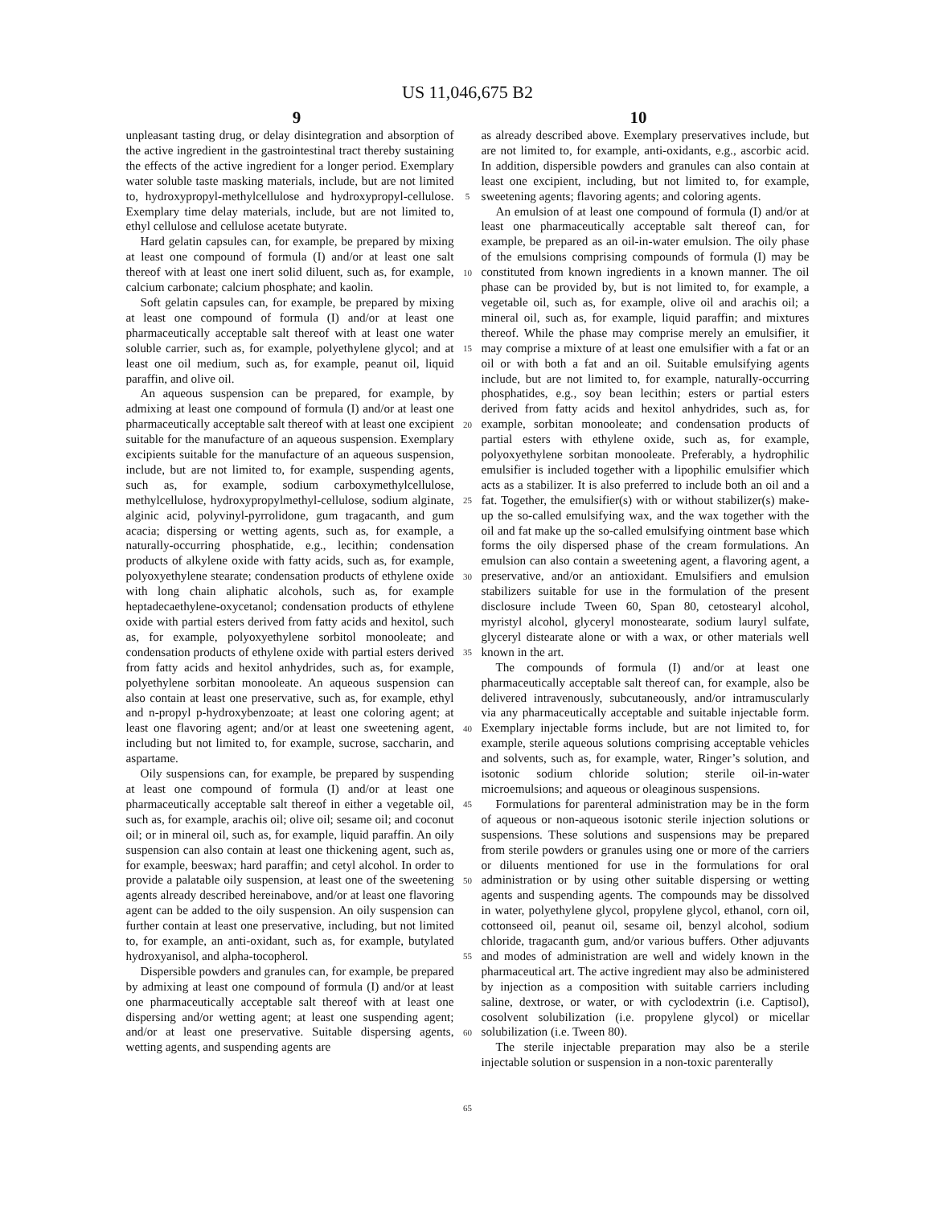US 11,046,675 B2
9 10
unpleasant tasting drug, or delay disintegration and absorption of the active ingredient in the gastrointestinal tract thereby sustaining the effects of the active ingredient for a longer period. Exemplary water soluble taste masking materials, include, but are not limited to, hydroxypropyl-methylcellulose and hydroxypropyl-cellulose. Exemplary time delay materials, include, but are not limited to, ethyl cellulose and cellulose acetate butyrate.
Hard gelatin capsules can, for example, be prepared by mixing at least one compound of formula (I) and/or at least one salt thereof with at least one inert solid diluent, such as, for example, calcium carbonate; calcium phosphate; and kaolin.
Soft gelatin capsules can, for example, be prepared by mixing at least one compound of formula (I) and/or at least one pharmaceutically acceptable salt thereof with at least one water soluble carrier, such as, for example, polyethylene glycol; and at least one oil medium, such as, for example, peanut oil, liquid paraffin, and olive oil.
An aqueous suspension can be prepared, for example, by admixing at least one compound of formula (I) and/or at least one pharmaceutically acceptable salt thereof with at least one excipient suitable for the manufacture of an aqueous suspension. Exemplary excipients suitable for the manufacture of an aqueous suspension, include, but are not limited to, for example, suspending agents, such as, for example, sodium carboxymethylcellulose, methylcellulose, hydroxypropylmethyl-cellulose, sodium alginate, alginic acid, polyvinyl-pyrrolidone, gum tragacanth, and gum acacia; dispersing or wetting agents, such as, for example, a naturally-occurring phosphatide, e.g., lecithin; condensation products of alkylene oxide with fatty acids, such as, for example, polyoxyethylene stearate; condensation products of ethylene oxide with long chain aliphatic alcohols, such as, for example heptadecaethylene-oxycetanol; condensation products of ethylene oxide with partial esters derived from fatty acids and hexitol, such as, for example, polyoxyethylene sorbitol monooleate; and condensation products of ethylene oxide with partial esters derived from fatty acids and hexitol anhydrides, such as, for example, polyethylene sorbitan monooleate. An aqueous suspension can also contain at least one preservative, such as, for example, ethyl and n-propyl p-hydroxybenzoate; at least one coloring agent; at least one flavoring agent; and/or at least one sweetening agent, including but not limited to, for example, sucrose, saccharin, and aspartame.
Oily suspensions can, for example, be prepared by suspending at least one compound of formula (I) and/or at least one pharmaceutically acceptable salt thereof in either a vegetable oil, such as, for example, arachis oil; olive oil; sesame oil; and coconut oil; or in mineral oil, such as, for example, liquid paraffin. An oily suspension can also contain at least one thickening agent, such as, for example, beeswax; hard paraffin; and cetyl alcohol. In order to provide a palatable oily suspension, at least one of the sweetening agents already described hereinabove, and/or at least one flavoring agent can be added to the oily suspension. An oily suspension can further contain at least one preservative, including, but not limited to, for example, an anti-oxidant, such as, for example, butylated hydroxyanisol, and alpha-tocopherol.
Dispersible powders and granules can, for example, be prepared by admixing at least one compound of formula (I) and/or at least one pharmaceutically acceptable salt thereof with at least one dispersing and/or wetting agent; at least one suspending agent; and/or at least one preservative. Suitable dispersing agents, wetting agents, and suspending agents are
5
10
15
20
25
30
35
40
45
50
55
60
65
as already described above. Exemplary preservatives include, but are not limited to, for example, anti-oxidants, e.g., ascorbic acid. In addition, dispersible powders and granules can also contain at least one excipient, including, but not limited to, for example, sweetening agents; flavoring agents; and coloring agents.
An emulsion of at least one compound of formula (I) and/or at least one pharmaceutically acceptable salt thereof can, for example, be prepared as an oil-in-water emulsion. The oily phase of the emulsions comprising compounds of formula (I) may be constituted from known ingredients in a known manner. The oil phase can be provided by, but is not limited to, for example, a vegetable oil, such as, for example, olive oil and arachis oil; a mineral oil, such as, for example, liquid paraffin; and mixtures thereof. While the phase may comprise merely an emulsifier, it may comprise a mixture of at least one emulsifier with a fat or an oil or with both a fat and an oil. Suitable emulsifying agents include, but are not limited to, for example, naturally-occurring phosphatides, e.g., soy bean lecithin; esters or partial esters derived from fatty acids and hexitol anhydrides, such as, for example, sorbitan monooleate; and condensation products of partial esters with ethylene oxide, such as, for example, polyoxyethylene sorbitan monooleate. Preferably, a hydrophilic emulsifier is included together with a lipophilic emulsifier which acts as a stabilizer. It is also preferred to include both an oil and a fat. Together, the emulsifier(s) with or without stabilizer(s) make-up the so-called emulsifying wax, and the wax together with the oil and fat make up the so-called emulsifying ointment base which forms the oily dispersed phase of the cream formulations. An emulsion can also contain a sweetening agent, a flavoring agent, a preservative, and/or an antioxidant. Emulsifiers and emulsion stabilizers suitable for use in the formulation of the present disclosure include Tween 60, Span 80, cetostearyl alcohol, myristyl alcohol, glyceryl monostearate, sodium lauryl sulfate, glyceryl distearate alone or with a wax, or other materials well known in the art.
The compounds of formula (I) and/or at least one pharmaceutically acceptable salt thereof can, for example, also be delivered intravenously, subcutaneously, and/or intramuscularly via any pharmaceutically acceptable and suitable injectable form. Exemplary injectable forms include, but are not limited to, for example, sterile aqueous solutions comprising acceptable vehicles and solvents, such as, for example, water, Ringer’s solution, and isotonic sodium chloride solution; sterile oil-in-water microemulsions; and aqueous or oleaginous suspensions.
Formulations for parenteral administration may be in the form of aqueous or non-aqueous isotonic sterile injection solutions or suspensions. These solutions and suspensions may be prepared from sterile powders or granules using one or more of the carriers or diluents mentioned for use in the formulations for oral administration or by using other suitable dispersing or wetting agents and suspending agents. The compounds may be dissolved in water, polyethylene glycol, propylene glycol, ethanol, corn oil, cottonseed oil, peanut oil, sesame oil, benzyl alcohol, sodium chloride, tragacanth gum, and/or various buffers. Other adjuvants and modes of administration are well and widely known in the pharmaceutical art. The active ingredient may also be administered by injection as a composition with suitable carriers including saline, dextrose, or water, or with cyclodextrin (i.e. Captisol), cosolvent solubilization (i.e. propylene glycol) or micellar solubilization (i.e. Tween 80).
The sterile injectable preparation may also be a sterile injectable solution or suspension in a non-toxic parenterally